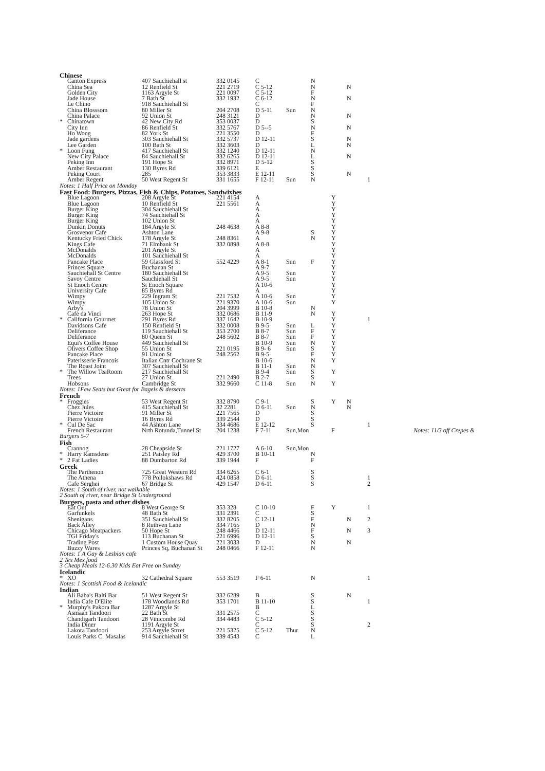| Chinese | | | | | | | | | | |
| | Canton Express | 407 Sauchiehall st | 332 0145 | C | | N | | | | |
| | China Sea | 12 Renfield St | 221 2719 | C 5-12 | | N | | N | | |
| | Golden City | 1163 Argyle St | 221 0097 | C 5-12 | | F | | | | |
| | Jade House | 7 Bath St | 332 1932 | C 6-12 | | N | | N | | |
| | Le Chino | 918 Sauchiehall St | | C | | F | | | | |
| | China Blosssom | 80 Miller St | 204 2708 | D 5-11 | Sun | N | | | | |
| | China Palace | 92 Union St | 248 3121 | D | | N | | N | | |
| * | Chinatown | 42 New City Rd | 353 0037 | D | | S | | | | |
| | City Inn | 86 Renfield St | 332 5767 | D 5--5 | | N | | N | | |
| | Ho Wong | 82 York St | 221 3550 | D | | F | | | | |
| | Jade gardens | 303 Sauchiehall St | 332 5737 | D 12-11 | | S | | N | | |
| | Lee Garden | 100 Bath St | 332 3603 | D | | L | | N | | |
| * | Loon Fung | 417 Sauchiehall St | 332 1240 | D 12-11 | | N | | | | |
| | New City Palace | 84 Sauchiehall St | 332 6265 | D 12-11 | | L | | N | | |
| | Peking Inn | 191 Hope St | 332 8971 | D 5-12 | | S | | | | |
| | Amber Restaurant | 130 Byres Rd | 339 6121 | E | | S | | | | |
| | Peking Court | 285 | 353 3833 | E 12-11 | | S | | N | | |
| | Amber Regent | 50 West Regent St | 331 1655 | F 12-11 | Sun | N | | | 1 | |
| Notes: 1 Half Price on Monday | | | | | | | | | | |
| Fast Food: Burgers, Pizzas, Fish & Chips, Potatoes, Sandwixhes | | | | | | | | | | |
| | Blue Lagoon | 208 Argyle St | 221 4154 | A | | | Y | | | |
| | Blue Lagoon | 10 Renfield St | 221 5561 | A | | | Y | | | |
| | Burger King | 304 Sauchiehall St | | A | | | Y | | | |
| | Burger King | 74 Sauchiehall St | | A | | | Y | | | |
| | Burger King | 102 Union St | | A | | | Y | | | |
| | Dunkin Donuts | 184 Argyle St | 248 4638 | A 8-8 | | | Y | | | |
| | Grosvenor Cafe | Ashton Lane | | A 9-8 | | S | Y | | | |
| | Kentucky Fried Chick | 178 Argyle St | 248 8361 | A | | N | Y | | | |
| | Kings Cafe | 71 Elmbank St | 332 0898 | A 8-8 | | | Y | | | |
| | McDonalds | 201 Argyle St | | A | | | Y | | | |
| | McDonalds | 101 Sauchiehall St | | A | | | Y | | | |
| | Pancake Place | 59 Glassford St | 552 4229 | A 8-1 | Sun | F | Y | | | |
| | Princes Square | Buchanan St | | A 9-7 | | | Y | | | |
| | Sauchiehall St Centre | 180 Sauchiehall St | | A 9-5 | Sun | | Y | | | |
| | Savoy Centre | Sauchiehall St | | A 9-5 | Sun | | Y | | | |
| | St Enoch Centre | St Enoch Square | | A 10-6 | | | Y | | | |
| | University Cafe | 85 Byres Rd | | A | | | Y | | | |
| | Wimpy | 229 Ingram St | 221 7532 | A 10-6 | Sun | | Y | | | |
| | Wimpy | 105 Union St | 221 9370 | A 10-6 | Sun | | Y | | | |
| | Arby's | 78 Union St | 204 3999 | B 10-8 | | N | | | | |
| | Cafe da Vinci | 263 Hope St | 332 0686 | B 11-9 | | N | Y | | | |
| * | California Gourmet | 291 Byres Rd | 337 1642 | B 10-9 | | | Y | | 1 | |
| | Davidsons Cafe | 150 Renfield St | 332 0008 | B 9-5 | Sun | L | Y | | | |
| | Deliferance | 119 Sauchiehall St | 353 2700 | B 8-7 | Sun | F | Y | | | |
| | Deliferance | 80 Queen St | 248 5602 | B 8-7 | Sun | F | Y | | | |
| | Equi's Coffee House | 449 Sauchiehall St | | B 10-9 | Sun | N | Y | | | |
| | Olivers Coffee Shop | 55 Union St | 221 0195 | B 9- 6 | Sun | S | Y | | | |
| | Pancake Place | 91 Union St | 248 2562 | B 9-5 | | F | Y | | | |
| | Paterisserie Francois | Italian Cntr Cochrane St | | B 10-6 | | N | Y | | | |
| | The Roast Joint | 307 Sauchiehall St | | B 11-1 | Sun | N | | | | |
| * | The Willow TeaRoom | 217 Sauchiehall St | | B 9-4 | Sun | S | Y | | | |
| | Trees | 27 Union St | 221 2490 | B 2-7 | | S | | | | |
| | Hobsons | Cambridge St | 332 9660 | C 11-8 | Sun | N | Y | | | |
| Notes: 1Few Seats but Great for Bagels & desserts | | | | | | | | | | |
| French | | | | | | | | | | |
| * | Froggies | 53 West Regent St | 332 8790 | C 9-1 | | S | Y | N | | |
| | Chez Jules | 415 Sauchiehall St | 32 2281 | D 6-11 | Sun | N | | N | | |
| | Pierre Victoire | 91 Miller St | 221 7565 | D | | S | | | | |
| | Pierre Victoire | 16 Byres Rd | 339 2544 | D | | S | | | | |
| * | Cul De Sac | 44 Ashton Lane | 334 4686 | E 12-12 | | S | | | 1 | |
| | French Restaurant | Nrth Rotunda,Tunnel St | 204 1238 | F 7-11 | Sun,Mon | | F | | | Notes: 11/3 off Crepes & |
| Burgers 5-7 | | | | | | | | | | |
| Fish | | | | | | | | | | |
| | Crannog | 28 Cheapside St | 221 1727 | A 6-10 | Sun,Mon | | | | | |
| * | Harry Ramsdens | 251 Paisley Rd | 429 3700 | B 10-11 | | N | | | | |
| * | 2 Fat Ladies | 88 Dumbarton Rd | 339 1944 | F | | F | | | | |
| Greek | | | | | | | | | | |
| | The Parthenon | 725 Great Western Rd | 334 6265 | C 6-1 | | S | | | | |
| | The Athena | 778 Pollokshaws Rd | 424 0858 | D 6-11 | | S | | | 1 | |
| | Cafe Serghei | 67 Bridge St | 429 1547 | D 6-11 | | S | | | 2 | |
| Notes: 1 South of river, not walkable | | | | | | | | | | |
| 2 South of river, near Bridge St Underground | | | | | | | | | | |
| Burgers, pasta and other dishes | | | | | | | | | | |
| | Eat Out | 8 West George St | 353 328 | C 10-10 | | F | Y | | 1 | |
| | Garfunkels | 48 Bath St | 331 2391 | C | | S | | | | |
| | Shenigans | 351 Sauchiehall St | 332 8205 | C 12-11 | | F | | N | 2 | |
| | Back Alley | 8 Ruthven Lane | 334 7165 | D | | N | | | | |
| | Chicago Meatpackers | 50 Hope St | 248 4466 | D 12-11 | | F | | N | 3 | |
| | TGI Friday's | 113 Buchanan St | 221 6996 | D 12-11 | | S | | | | |
| | Trading Post | 1 Custom House Quay | 221 3033 | D | | N | | N | | |
| | Buzzy Wares | Princes Sq, Buchanan St | 248 0466 | F 12-11 | | N | | | | |
| Notes: 1 A Gay & Lesbian cafe | | | | | | | | | | |
| 2 Tex Mex food | | | | | | | | | | |
| 3 Cheap Meals 12-6.30 Kids Eat Free on Sunday | | | | | | | | | | |
| Icelandic | | | | | | | | | | |
| * | XO | 32 Cathedral Square | 553 3519 | F 6-11 | | N | | | 1 | |
| Notes: 1 Scottish Food & Icelandic | | | | | | | | | | |
| Indian | | | | | | | | | | |
| | Ali Baba's Balti Bar | 51 West Regent St | 332 6289 | B | | S | | N | | |
| | India Cafe D'Elite | 178 Woodlands Rd | 353 1701 | B 11-10 | | S | | | 1 | |
| * | Murphy's Pakora Bar | 1287 Argyle St | | B | | L | | | | |
| | Asmaan Tandoori | 22 Bath St | 331 2575 | C | | S | | | | |
| | Chandigarh Tandoori | 28 Vinicombe Rd | 334 4483 | C 5-12 | | S | | | | |
| | India Diner | 1191 Argyle St | | C | | S | | | 2 | |
| | Lakora Tandoori | 253 Argyle Strret | 221 5325 | C 5-12 | Thur | N | | | | |
| | Louis Parks C. Masalas | 914 Sauchiehall St | 339 4543 | C | | L | | | | |